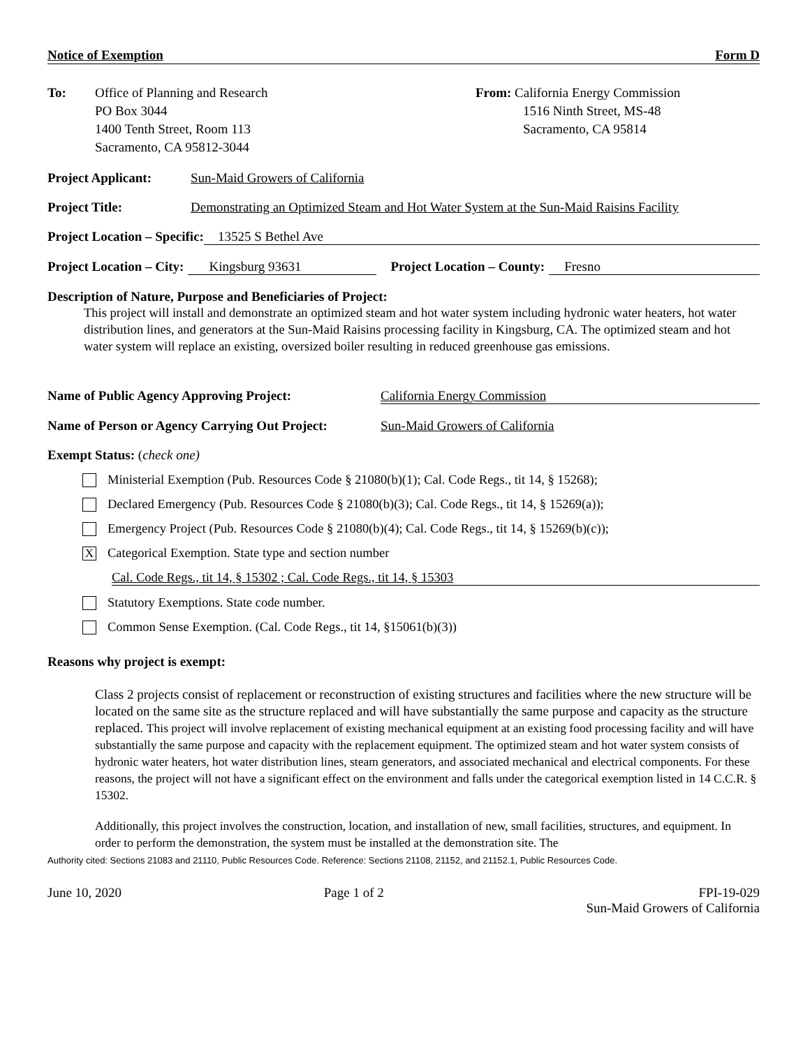Notice of Exemption Form D
To: Office of Planning and Research
PO Box 3044
1400 Tenth Street, Room 113
Sacramento, CA 95812-3044
From: California Energy Commission
1516 Ninth Street, MS-48
Sacramento, CA 95814
Project Applicant: Sun-Maid Growers of California
Project Title: Demonstrating an Optimized Steam and Hot Water System at the Sun-Maid Raisins Facility
Project Location – Specific: 13525 S Bethel Ave
Project Location – City: Kingsburg 93631 Project Location – County: Fresno
Description of Nature, Purpose and Beneficiaries of Project:
This project will install and demonstrate an optimized steam and hot water system including hydronic water heaters, hot water distribution lines, and generators at the Sun-Maid Raisins processing facility in Kingsburg, CA. The optimized steam and hot water system will replace an existing, oversized boiler resulting in reduced greenhouse gas emissions.
Name of Public Agency Approving Project: California Energy Commission
Name of Person or Agency Carrying Out Project: Sun-Maid Growers of California
Exempt Status: (check one)
Ministerial Exemption (Pub. Resources Code § 21080(b)(1); Cal. Code Regs., tit 14, § 15268);
Declared Emergency (Pub. Resources Code § 21080(b)(3); Cal. Code Regs., tit 14, § 15269(a));
Emergency Project (Pub. Resources Code § 21080(b)(4); Cal. Code Regs., tit 14, § 15269(b)(c));
X
Categorical Exemption. State type and section number
Cal. Code Regs., tit 14, § 15302 ; Cal. Code Regs., tit 14, § 15303
Statutory Exemptions. State code number.
Common Sense Exemption. (Cal. Code Regs., tit 14, §15061(b)(3))
Reasons why project is exempt:
Class 2 projects consist of replacement or reconstruction of existing structures and facilities where the new structure will be located on the same site as the structure replaced and will have substantially the same purpose and capacity as the structure replaced. This project will involve replacement of existing mechanical equipment at an existing food processing facility and will have substantially the same purpose and capacity with the replacement equipment. The optimized steam and hot water system consists of hydronic water heaters, hot water distribution lines, steam generators, and associated mechanical and electrical components. For these reasons, the project will not have a significant effect on the environment and falls under the categorical exemption listed in 14 C.C.R. § 15302.
Additionally, this project involves the construction, location, and installation of new, small facilities, structures, and equipment. In order to perform the demonstration, the system must be installed at the demonstration site. The
Authority cited: Sections 21083 and 21110, Public Resources Code. Reference: Sections 21108, 21152, and 21152.1, Public Resources Code.
June 10, 2020 Page 1 of 2 FPI-19-029
Sun-Maid Growers of California